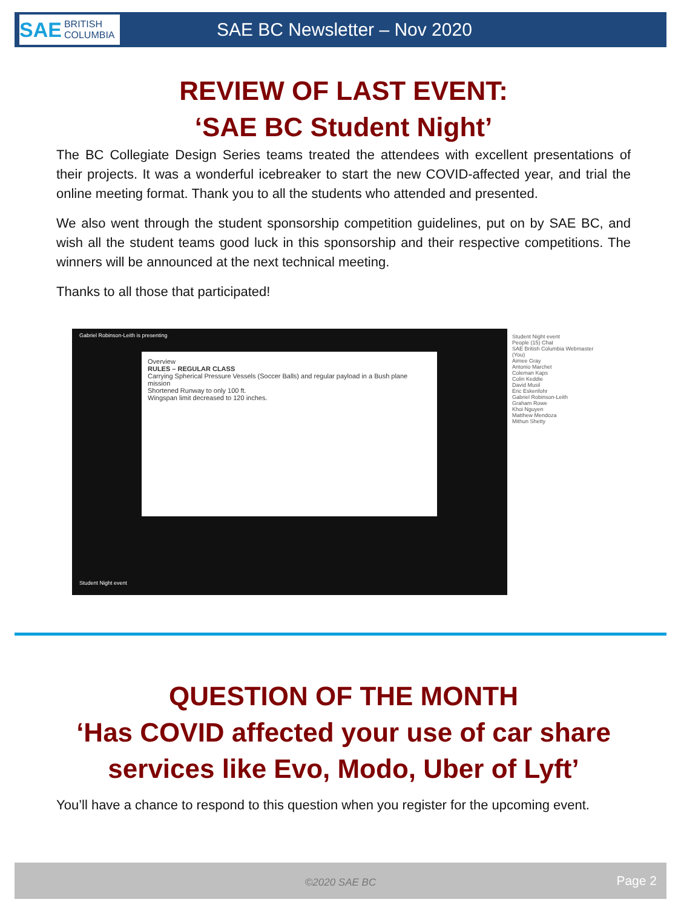SAE BRITISH COLUMBIA
SAE BC Newsletter – Nov 2020
REVIEW OF LAST EVENT:
‘SAE BC Student Night’
The BC Collegiate Design Series teams treated the attendees with excellent presentations of their projects. It was a wonderful icebreaker to start the new COVID-affected year, and trial the online meeting format. Thank you to all the students who attended and presented.
We also went through the student sponsorship competition guidelines, put on by SAE BC, and wish all the student teams good luck in this sponsorship and their respective competitions. The winners will be announced at the next technical meeting.
Thanks to all those that participated!
Gabriel Robinson-Leith is presenting
Overview
RULES – REGULAR CLASS
Carrying Spherical Pressure Vessels (Soccer Balls) and regular payload in a Bush plane mission
Shortened Runway to only 100 ft.
Wingspan limit decreased to 120 inches.
Student Night event
People (15) Chat
SAE British Columbia Webmaster (You)
Aimee Gray
Antonio Marchet
Coleman Kaps
Colin Keddie
David Musil
Eric Eskenfohr
Gabriel Robinson-Leith
Graham Rowe
Khoi Nguyen
Matthew Mendoza
Mithun Shetty
Student Night event
QUESTION OF THE MONTH
‘Has COVID affected your use of car share services like Evo, Modo, Uber of Lyft’
You’ll have a chance to respond to this question when you register for the upcoming event.
©2020 SAE BC Page 2